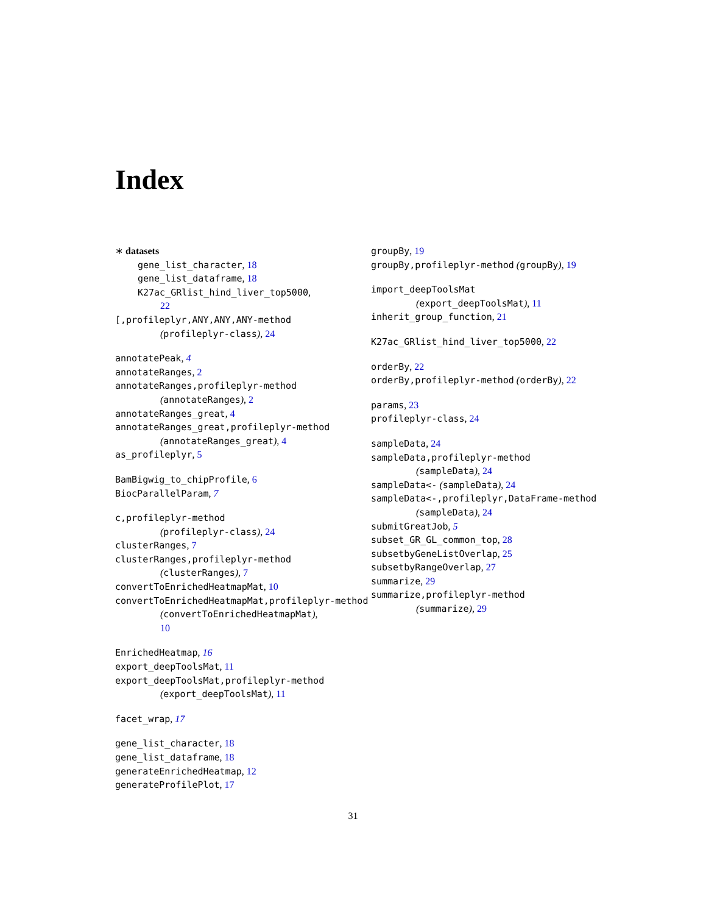Index
∗ datasets
gene_list_character, 18
gene_list_dataframe, 18
K27ac_GRlist_hind_liver_top5000,
22
[,profileplyr,ANY,ANY,ANY-method
(profileplyr-class), 24
annotatePeak, 4
annotateRanges, 2
annotateRanges,profileplyr-method
(annotateRanges), 2
annotateRanges_great, 4
annotateRanges_great,profileplyr-method
(annotateRanges_great), 4
as_profileplyr, 5
BamBigwig_to_chipProfile, 6
BiocParallelParam, 7
c,profileplyr-method
(profileplyr-class), 24
clusterRanges, 7
clusterRanges,profileplyr-method
(clusterRanges), 7
convertToEnrichedHeatmapMat, 10
convertToEnrichedHeatmapMat,profileplyr-method
(convertToEnrichedHeatmapMat),
10
EnrichedHeatmap, 16
export_deepToolsMat, 11
export_deepToolsMat,profileplyr-method
(export_deepToolsMat), 11
facet_wrap, 17
gene_list_character, 18
gene_list_dataframe, 18
generateEnrichedHeatmap, 12
generateProfilePlot, 17
groupBy, 19
groupBy,profileplyr-method (groupBy), 19
import_deepToolsMat
(export_deepToolsMat), 11
inherit_group_function, 21
K27ac_GRlist_hind_liver_top5000, 22
orderBy, 22
orderBy,profileplyr-method (orderBy), 22
params, 23
profileplyr-class, 24
sampleData, 24
sampleData,profileplyr-method
(sampleData), 24
sampleData<- (sampleData), 24
sampleData<-,profileplyr,DataFrame-method
(sampleData), 24
submitGreatJob, 5
subset_GR_GL_common_top, 28
subsetbyGeneListOverlap, 25
subsetbyRangeOverlap, 27
summarize, 29
summarize,profileplyr-method
(summarize), 29
31